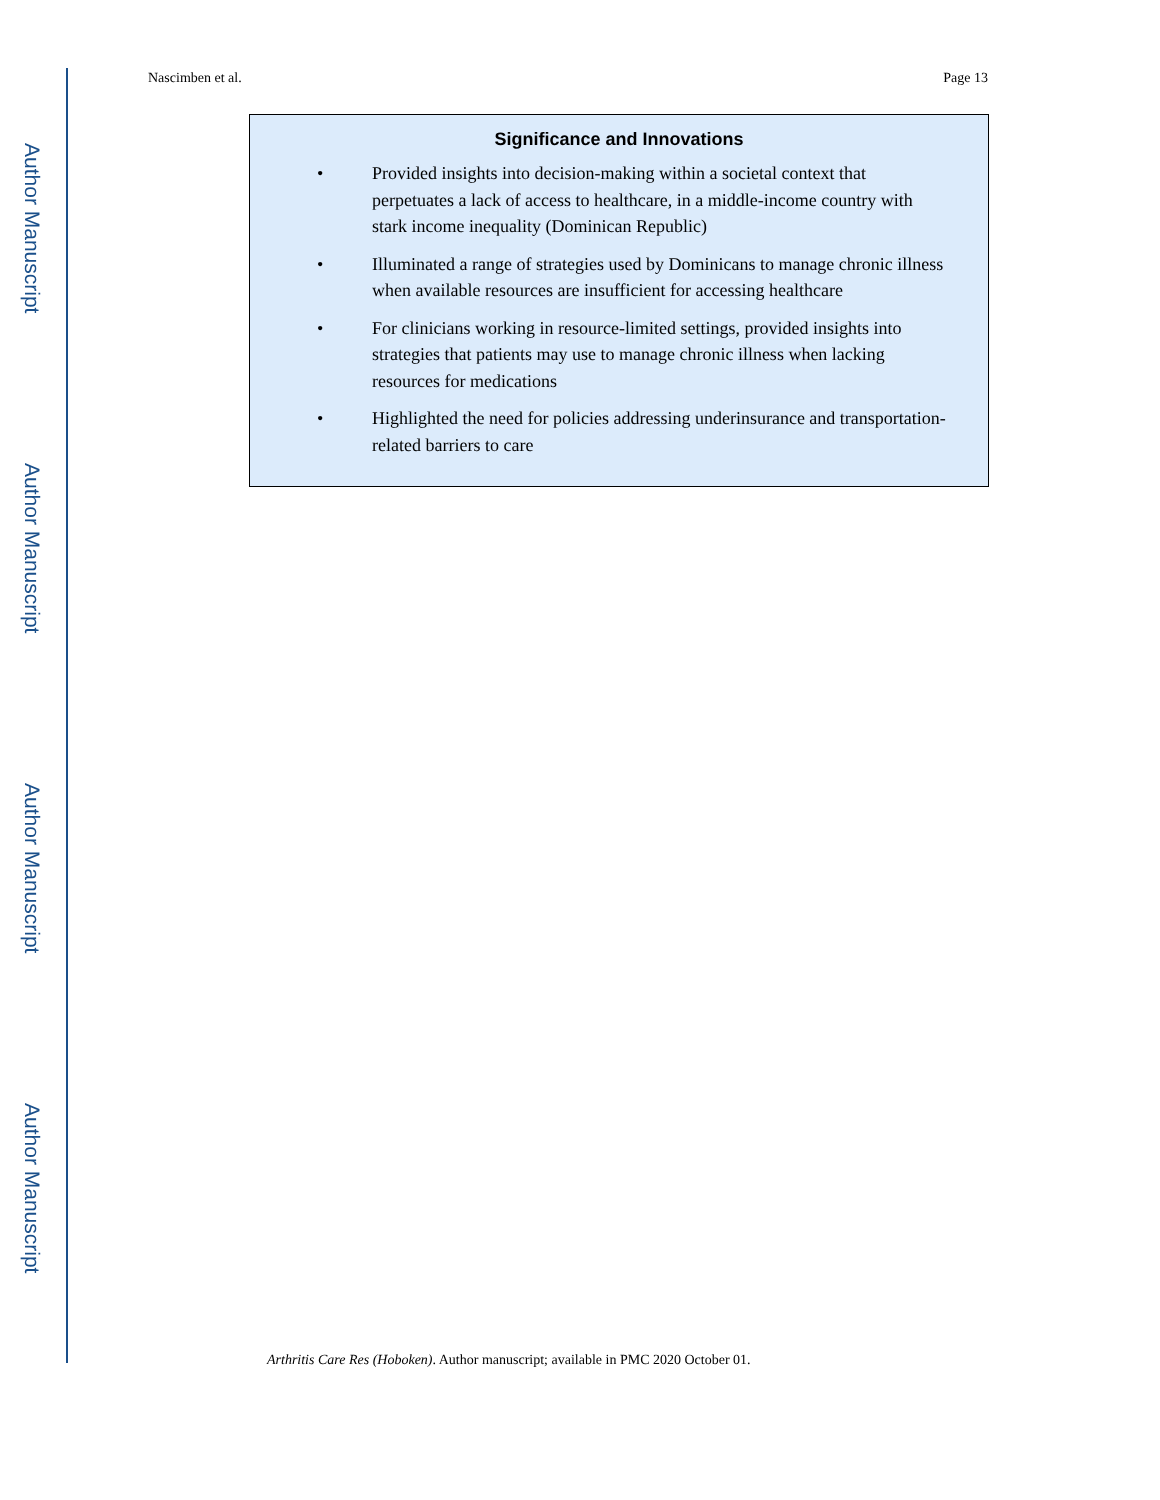Author Manuscript
Author Manuscript
Author Manuscript
Author Manuscript
Nascimben et al. Page 13
Significance and Innovations
• Provided insights into decision-making within a societal context that perpetuates a lack of access to healthcare, in a middle-income country with stark income inequality (Dominican Republic)
• Illuminated a range of strategies used by Dominicans to manage chronic illness when available resources are insufficient for accessing healthcare
• For clinicians working in resource-limited settings, provided insights into strategies that patients may use to manage chronic illness when lacking resources for medications
• Highlighted the need for policies addressing underinsurance and transportation-related barriers to care
Arthritis Care Res (Hoboken). Author manuscript; available in PMC 2020 October 01.